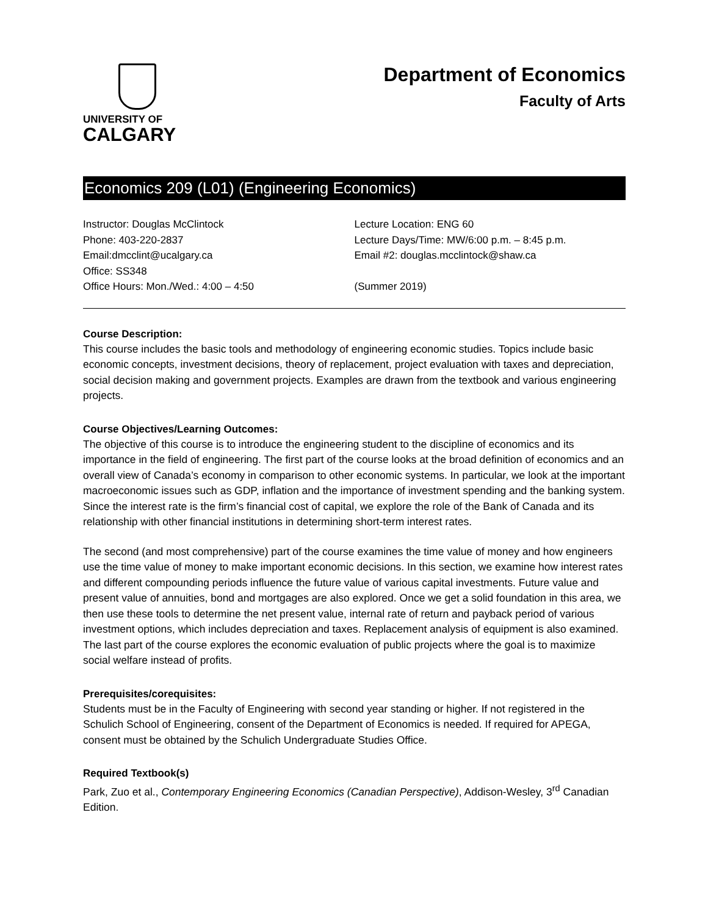UNIVERSITY OF
CALGARY
Department of Economics
Faculty of Arts
Economics 209 (L01) (Engineering Economics)
Instructor: Douglas McClintock
Phone: 403-220-2837
Email:dmcclint@ucalgary.ca
Office: SS348
Office Hours: Mon./Wed.: 4:00 – 4:50
Lecture Location: ENG 60
Lecture Days/Time: MW/6:00 p.m. – 8:45 p.m.
Email #2: douglas.mcclintock@shaw.ca
(Summer 2019)
Course Description:
This course includes the basic tools and methodology of engineering economic studies. Topics include basic economic concepts, investment decisions, theory of replacement, project evaluation with taxes and depreciation, social decision making and government projects. Examples are drawn from the textbook and various engineering projects.
Course Objectives/Learning Outcomes:
The objective of this course is to introduce the engineering student to the discipline of economics and its importance in the field of engineering. The first part of the course looks at the broad definition of economics and an overall view of Canada’s economy in comparison to other economic systems. In particular, we look at the important macroeconomic issues such as GDP, inflation and the importance of investment spending and the banking system. Since the interest rate is the firm’s financial cost of capital, we explore the role of the Bank of Canada and its relationship with other financial institutions in determining short-term interest rates.
The second (and most comprehensive) part of the course examines the time value of money and how engineers use the time value of money to make important economic decisions. In this section, we examine how interest rates and different compounding periods influence the future value of various capital investments. Future value and present value of annuities, bond and mortgages are also explored. Once we get a solid foundation in this area, we then use these tools to determine the net present value, internal rate of return and payback period of various investment options, which includes depreciation and taxes. Replacement analysis of equipment is also examined. The last part of the course explores the economic evaluation of public projects where the goal is to maximize social welfare instead of profits.
Prerequisites/corequisites:
Students must be in the Faculty of Engineering with second year standing or higher. If not registered in the Schulich School of Engineering, consent of the Department of Economics is needed. If required for APEGA, consent must be obtained by the Schulich Undergraduate Studies Office.
Required Textbook(s)
Park, Zuo et al., Contemporary Engineering Economics (Canadian Perspective), Addison-Wesley, 3<sup>rd</sup> Canadian Edition.